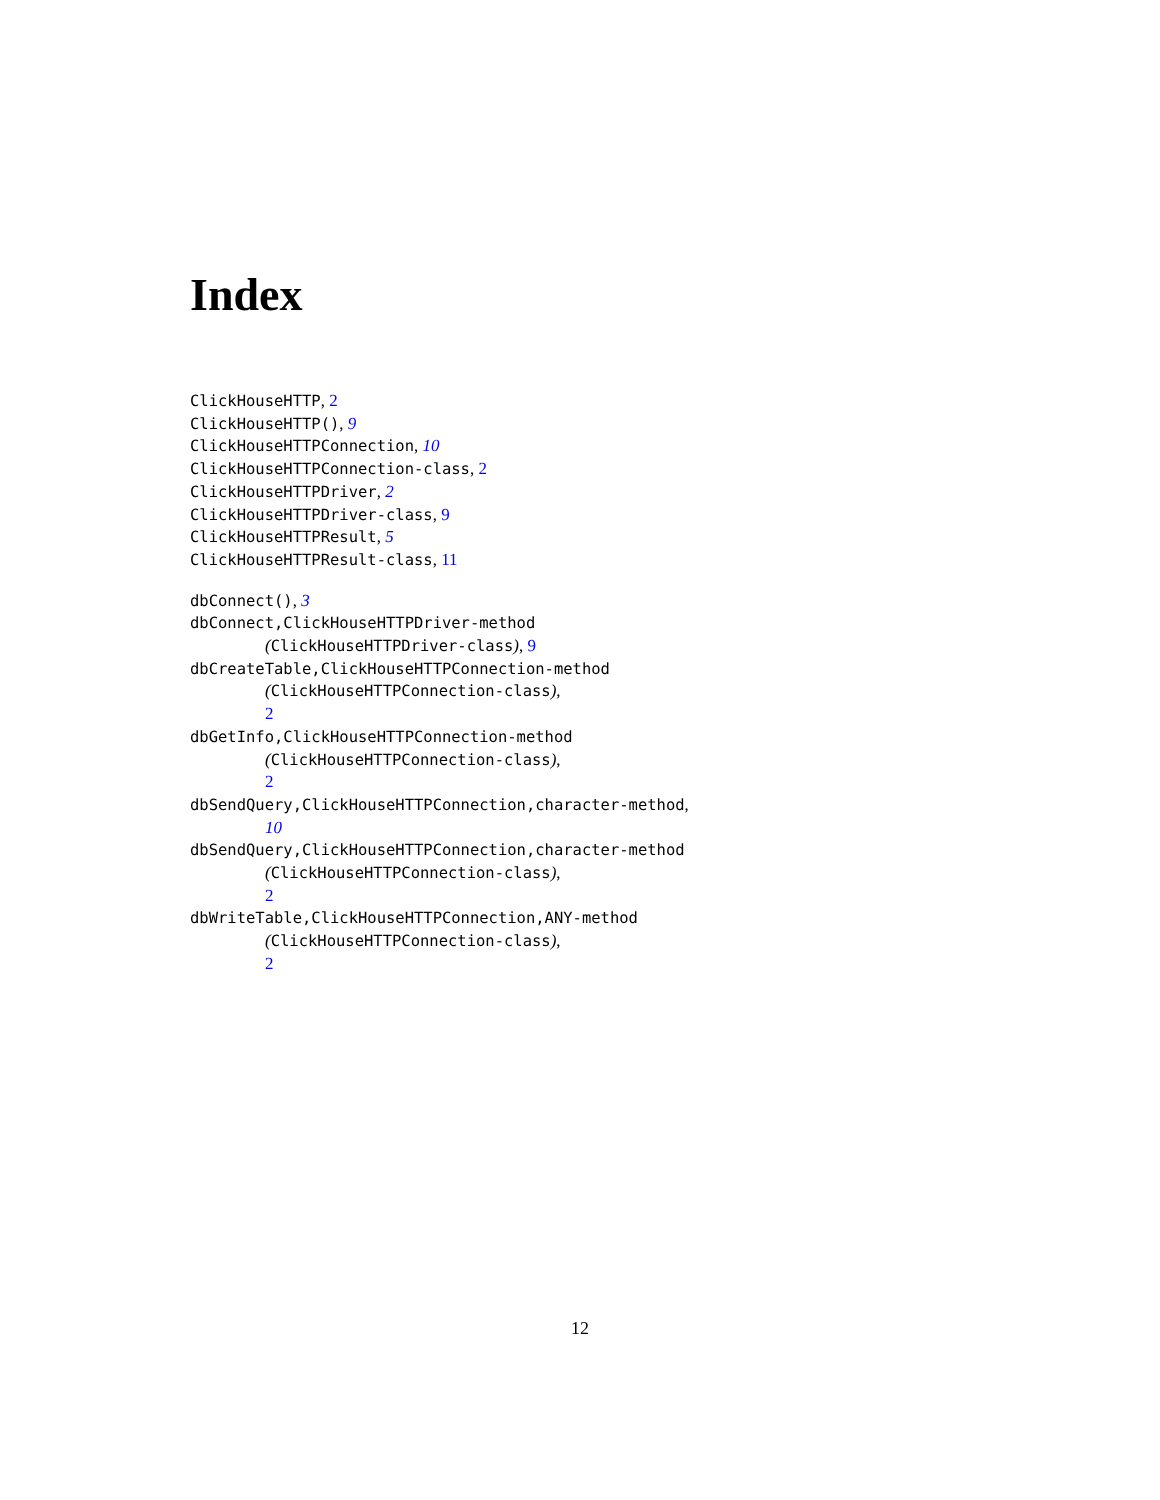Index
ClickHouseHTTP, 2
ClickHouseHTTP(), 9
ClickHouseHTTPConnection, 10
ClickHouseHTTPConnection-class, 2
ClickHouseHTTPDriver, 2
ClickHouseHTTPDriver-class, 9
ClickHouseHTTPResult, 5
ClickHouseHTTPResult-class, 11
dbConnect(), 3
dbConnect,ClickHouseHTTPDriver-method
(ClickHouseHTTPDriver-class), 9
dbCreateTable,ClickHouseHTTPConnection-method
(ClickHouseHTTPConnection-class),
2
dbGetInfo,ClickHouseHTTPConnection-method
(ClickHouseHTTPConnection-class),
2
dbSendQuery,ClickHouseHTTPConnection,character-method,
10
dbSendQuery,ClickHouseHTTPConnection,character-method
(ClickHouseHTTPConnection-class),
2
dbWriteTable,ClickHouseHTTPConnection,ANY-method
(ClickHouseHTTPConnection-class),
2
12